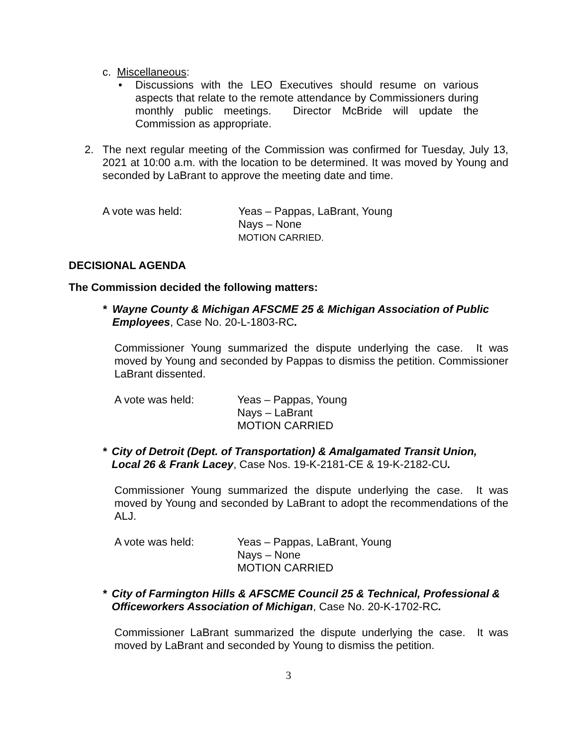c. Miscellaneous:
• Discussions with the LEO Executives should resume on various aspects that relate to the remote attendance by Commissioners during monthly public meetings. Director McBride will update the Commission as appropriate.
2. The next regular meeting of the Commission was confirmed for Tuesday, July 13, 2021 at 10:00 a.m. with the location to be determined. It was moved by Young and seconded by LaBrant to approve the meeting date and time.
A vote was held: Yeas – Pappas, LaBrant, Young
Nays – None
MOTION CARRIED.
DECISIONAL AGENDA
The Commission decided the following matters:
* Wayne County & Michigan AFSCME 25 & Michigan Association of Public Employees, Case No. 20-L-1803-RC.
Commissioner Young summarized the dispute underlying the case. It was moved by Young and seconded by Pappas to dismiss the petition. Commissioner LaBrant dissented.
A vote was held: Yeas – Pappas, Young
Nays – LaBrant
MOTION CARRIED
* City of Detroit (Dept. of Transportation) & Amalgamated Transit Union, Local 26 & Frank Lacey, Case Nos. 19-K-2181-CE & 19-K-2182-CU.
Commissioner Young summarized the dispute underlying the case. It was moved by Young and seconded by LaBrant to adopt the recommendations of the ALJ.
A vote was held: Yeas – Pappas, LaBrant, Young
Nays – None
MOTION CARRIED
* City of Farmington Hills & AFSCME Council 25 & Technical, Professional & Officeworkers Association of Michigan, Case No. 20-K-1702-RC.
Commissioner LaBrant summarized the dispute underlying the case. It was moved by LaBrant and seconded by Young to dismiss the petition.
3